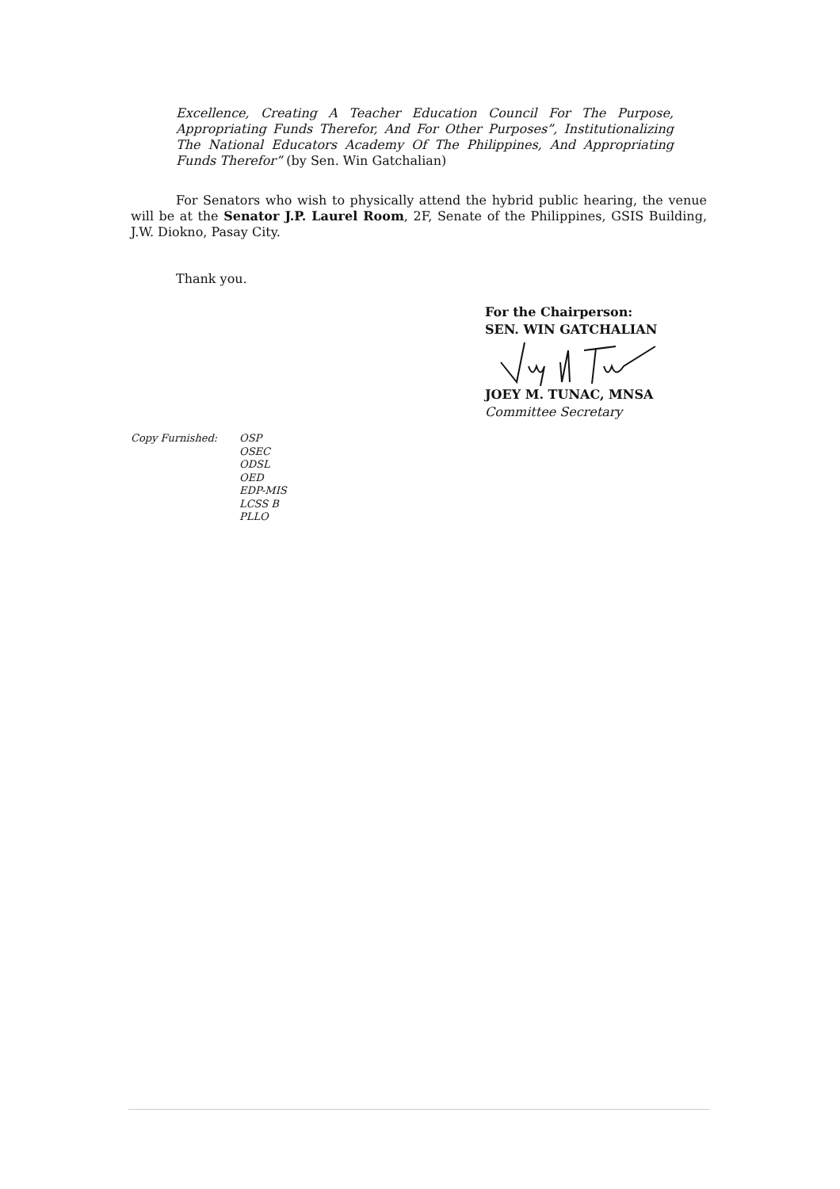Excellence, Creating A Teacher Education Council For The Purpose, Appropriating Funds Therefor, And For Other Purposes”, Institutionalizing The National Educators Academy Of The Philippines, And Appropriating Funds Therefor” (by Sen. Win Gatchalian)
For Senators who wish to physically attend the hybrid public hearing, the venue will be at the Senator J.P. Laurel Room, 2F, Senate of the Philippines, GSIS Building, J.W. Diokno, Pasay City.
Thank you.
For the Chairperson:
SEN. WIN GATCHALIAN JOEY M. TUNAC, MNSA
Committee Secretary
Copy Furnished: OSP
OSEC
ODSL
OED
EDP-MIS
LCSS B
PLLO